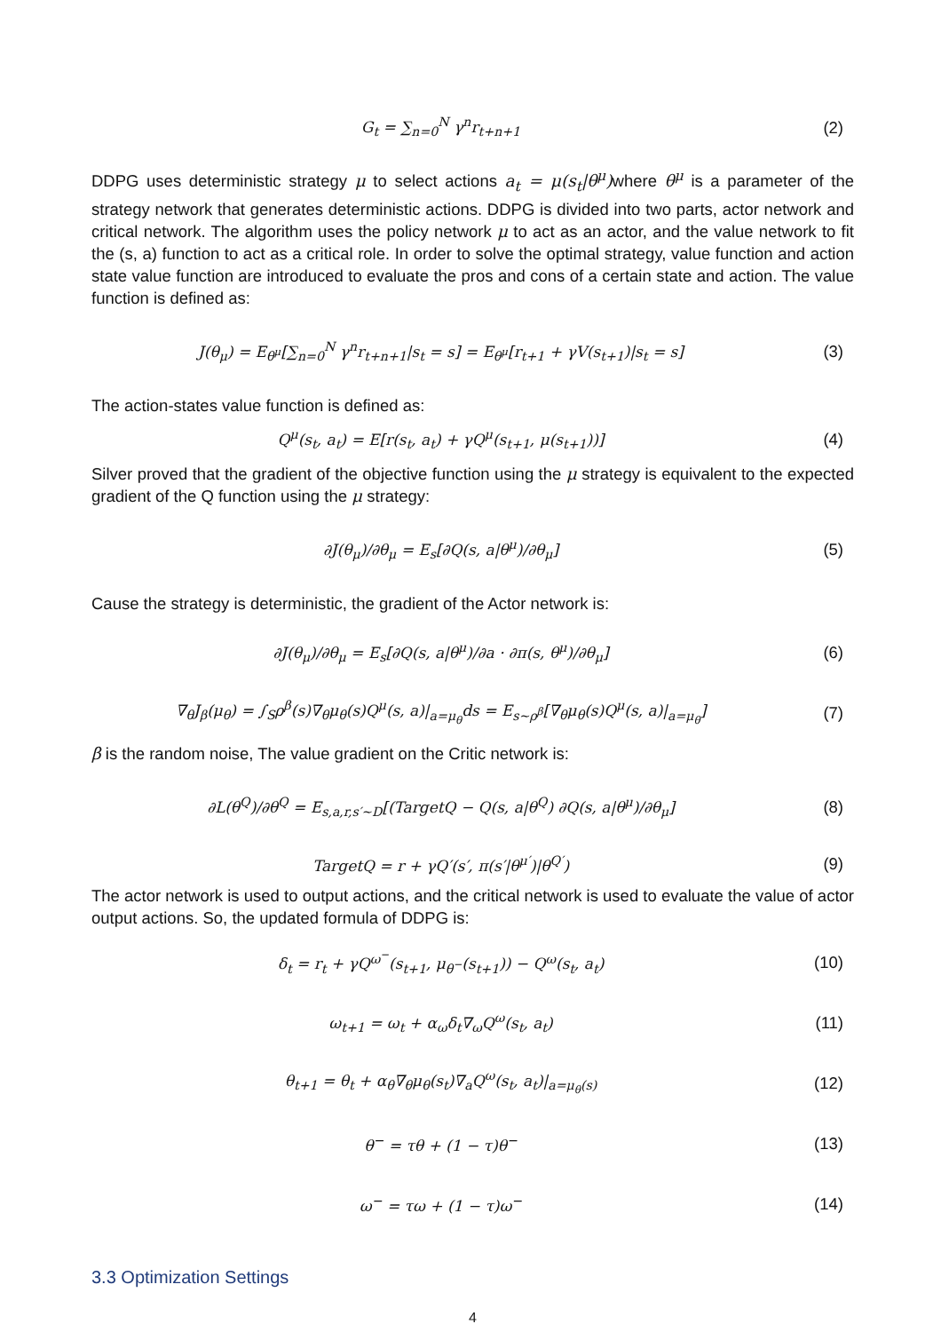G<sub>t</sub> = ∑<sub>n=0</sub><sup>N</sup> γ<sup>n</sup>r<sub>t+n+1</sub> (2)
DDPG uses deterministic strategy μ to select actions a<sub>t</sub> = μ(s<sub>t</sub>|θ<sup>μ</sup>) where θ<sup>μ</sup> is a parameter of the strategy network that generates deterministic actions. DDPG is divided into two parts, actor network and critical network. The algorithm uses the policy network μ to act as an actor, and the value network to fit the (s, a) function to act as a critical role. In order to solve the optimal strategy, value function and action state value function are introduced to evaluate the pros and cons of a certain state and action. The value function is defined as:
J(θ<sub>μ</sub>) = E<sub>θ<sup>μ</sup></sub>[∑<sub>n=0</sub><sup>N</sup> γ<sup>n</sup>r<sub>t+n+1</sub>|s<sub>t</sub> = s] = E<sub>θ<sup>μ</sup></sub>[r<sub>t+1</sub> + γV(s<sub>t+1</sub>)|s<sub>t</sub> = s]
(3)
The action-states value function is defined as:
Q<sup>μ</sup>(s<sub>t</sub>, a<sub>t</sub>) = E[r(s<sub>t</sub>, a<sub>t</sub>) + γQ<sup>μ</sup>(s<sub>t+1</sub>, μ(s<sub>t+1</sub>))]
(4)
Silver proved that the gradient of the objective function using the μ strategy is equivalent to the expected gradient of the Q function using the μ strategy:
∂J(θ<sub>μ</sub>)/∂θ<sub>μ</sub> = E<sub>s</sub>[∂Q(s, a|θ<sup>μ</sup>)/∂θ<sub>μ</sub>]
(5)
Cause the strategy is deterministic, the gradient of the Actor network is:
∂J(θ<sub>μ</sub>)/∂θ<sub>μ</sub> = E<sub>s</sub>[∂Q(s, a|θ<sup>μ</sup>)/∂a · ∂π(s, θ<sup>μ</sup>)/∂θ<sub>μ</sub>]
(6)
∇<sub>θ</sub>J<sub>β</sub>(μ<sub>θ</sub>) = ∫<sub>S</sub>ρ<sup>β</sup>(s)∇<sub>θ</sub>μ<sub>θ</sub>(s)Q<sup>μ</sup>(s, a)|<sub>a=μ<sub>θ</sub></sub>ds = E<sub>s~ρ<sup>β</sup></sub>[∇<sub>θ</sub>μ<sub>θ</sub>(s)Q<sup>μ</sup>(s, a)|<sub>a=μ<sub>θ</sub></sub>]
(7)
β is the random noise, The value gradient on the Critic network is:
∂L(θ<sup>Q</sup>)/∂θ<sup>Q</sup> = E<sub>s,a,r,s′~D</sub>[(TargetQ − Q(s, a|θ<sup>Q</sup>) ∂Q(s, a|θ<sup>μ</sup>)/∂θ<sub>μ</sub>]
(8)
TargetQ = r + γQ′(s′, π(s′|θ<sup>μ′</sup>)|θ<sup>Q′</sup>)
(9)
The actor network is used to output actions, and the critical network is used to evaluate the value of actor output actions. So, the updated formula of DDPG is:
δ<sub>t</sub> = r<sub>t</sub> + γQ<sup>ω<sup>−</sup></sup>(s<sub>t+1</sub>, μ<sub>θ<sup>−</sup></sub>(s<sub>t+1</sub>)) − Q<sup>ω</sup>(s<sub>t</sub>, a<sub>t</sub>)
(10)
ω<sub>t+1</sub> = ω<sub>t</sub> + α<sub>ω</sub>δ<sub>t</sub>∇<sub>ω</sub>Q<sup>ω</sup>(s<sub>t</sub>, a<sub>t</sub>) (11)
θ<sub>t+1</sub> = θ<sub>t</sub> + α<sub>θ</sub>∇<sub>θ</sub>μ<sub>θ</sub>(s<sub>t</sub>)∇<sub>a</sub>Q<sup>ω</sup>(s<sub>t</sub>, a<sub>t</sub>)|<sub>a=μ<sub>θ</sub>(s)</sub>
(12)
θ<sup>−</sup> = τθ + (1 − τ)θ<sup>−</sup> (13)
ω<sup>−</sup> = τω + (1 − τ)ω<sup>−</sup> (14)
3.3 Optimization Settings
4